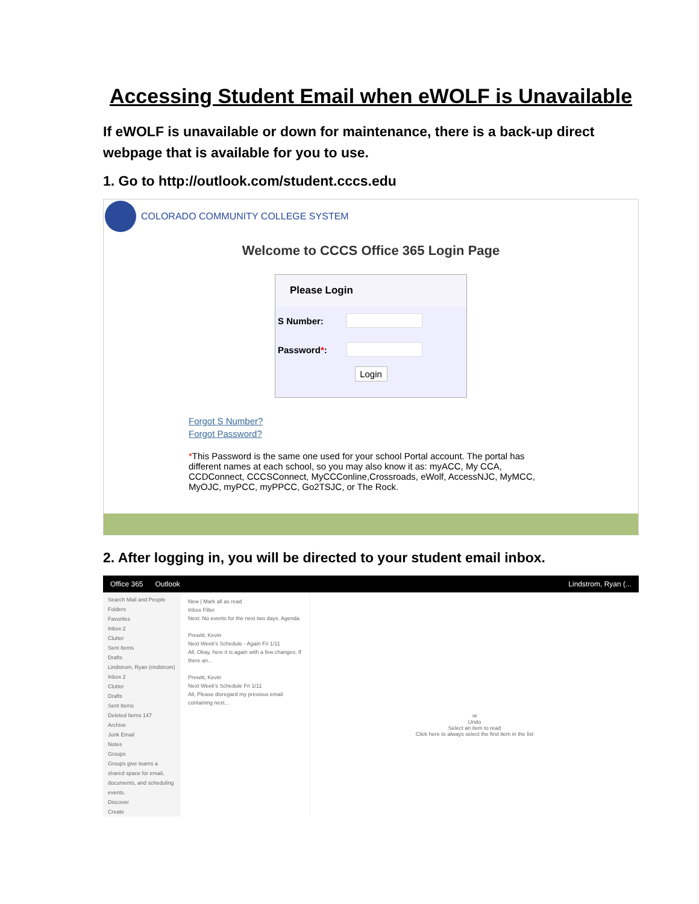Accessing Student Email when eWOLF is Unavailable
If eWOLF is unavailable or down for maintenance, there is a back-up direct webpage that is available for you to use.
1. Go to http://outlook.com/student.cccs.edu
COLORADO COMMUNITY COLLEGE SYSTEM
Welcome to CCCS Office 365 Login Page
Please Login
S Number:
Password*:
Login
Forgot S Number?
Forgot Password?
*This Password is the same one used for your school Portal account. The portal has different names at each school, so you may also know it as: myACC, My CCA, CCDConnect, CCCSConnect, MyCCConline,Crossroads, eWolf, AccessNJC, MyMCC, MyOJC, myPCC, myPPCC, Go2TSJC, or The Rock.
2. After logging in, you will be directed to your student email inbox.
Office 365 Outlook Lindstrom, Ryan (...
Search Mail and People
Folders
Favorites
Inbox 2
Clutter
Sent Items
Drafts
Lindstrom, Ryan (rindstrom)
Inbox 2
Clutter
Drafts
Sent Items
Deleted Items 147
Archive
Junk Email
Notes
Groups
Groups give teams a shared space for email, documents, and scheduling events.
Discover
Create
New | Mark all as read
Inbox Filter
Next: No events for the next two days. Agenda
Prewitt, Kevin
Next Week's Schedule - Again Fri 1/11
All, Okay, here it is again with a few changes. If there an...
Prewitt, Kevin
Next Week's Schedule Fri 1/11
All, Please disregard my previous email containing next...
✉
Undo
Select an item to read
Click here to always select the first item in the list